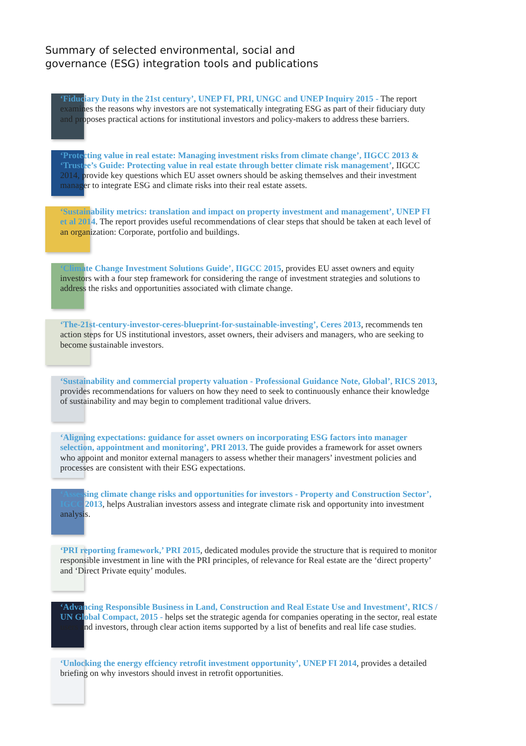Summary of selected environmental, social and
governance (ESG) integration tools and publications
‘Fiduciary Duty in the 21st century’, UNEP FI, PRI, UNGC and UNEP Inquiry 2015 - The report examines the reasons why investors are not systematically integrating ESG as part of their fiduciary duty and proposes practical actions for institutional investors and policy-makers to address these barriers.
‘Protecting value in real estate: Managing investment risks from climate change’, IIGCC 2013 & ‘Trustee’s Guide: Protecting value in real estate through better climate risk management’, IIGCC 2014, provide key questions which EU asset owners should be asking themselves and their investment manager to integrate ESG and climate risks into their real estate assets.
‘Sustainability metrics: translation and impact on property investment and management’, UNEP FI et al 2014. The report provides useful recommendations of clear steps that should be taken at each level of an organization: Corporate, portfolio and buildings.
‘Climate Change Investment Solutions Guide’, IIGCC 2015, provides EU asset owners and equity investors with a four step framework for considering the range of investment strategies and solutions to address the risks and opportunities associated with climate change.
‘The-21st-century-investor-ceres-blueprint-for-sustainable-investing’, Ceres 2013, recommends ten action steps for US institutional investors, asset owners, their advisers and managers, who are seeking to become sustainable investors.
‘Sustainability and commercial property valuation - Professional Guidance Note, Global’, RICS 2013, provides recommendations for valuers on how they need to seek to continuously enhance their knowledge of sustainability and may begin to complement traditional value drivers.
‘Aligning expectations: guidance for asset owners on incorporating ESG factors into manager selection, appointment and monitoring’, PRI 2013. The guide provides a framework for asset owners who appoint and monitor external managers to assess whether their managers’ investment policies and processes are consistent with their ESG expectations.
‘Assessing climate change risks and opportunities for investors - Property and Construction Sector’, IGCC 2013, helps Australian investors assess and integrate climate risk and opportunity into investment analysis.
‘PRI reporting framework,’ PRI 2015, dedicated modules provide the structure that is required to monitor responsible investment in line with the PRI principles, of relevance for Real estate are the ‘direct property’ and ‘Direct Private equity’ modules.
‘Advancing Responsible Business in Land, Construction and Real Estate Use and Investment’, RICS / UN Global Compact, 2015 - helps set the strategic agenda for companies operating in the sector, real estate users and investors, through clear action items supported by a list of benefits and real life case studies.
‘Unlocking the energy effciency retrofit investment opportunity’, UNEP FI 2014, provides a detailed briefing on why investors should invest in retrofit opportunities.